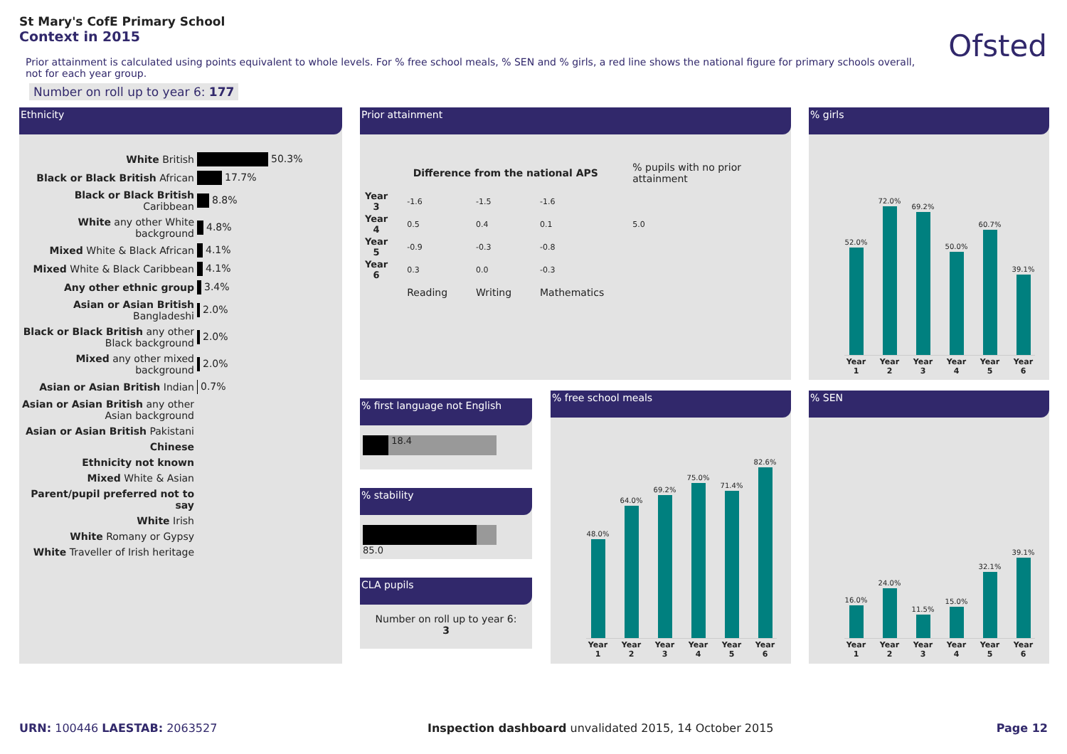St Mary's CofE Primary School
Context in 2015
Ofsted
Prior attainment is calculated using points equivalent to whole levels. For % free school meals, % SEN and % girls, a red line shows the national figure for primary schools overall, not for each year group.
Number on roll up to year 6: 177
Ethnicity
| White British | 50.3% |
| Black or Black British African | 17.7% |
| Black or Black British Caribbean | 8.8% |
| White any other White background | 4.8% |
| Mixed White & Black African | 4.1% |
| Mixed White & Black Caribbean | 4.1% |
| Any other ethnic group | 3.4% |
| Asian or Asian British Bangladeshi | 2.0% |
| Black or Black British any other Black background | 2.0% |
| Mixed any other mixed background | 2.0% |
| Asian or Asian British Indian | 0.7% |
| Asian or Asian British any other Asian background | |
| Asian or Asian British Pakistani | |
| Chinese | |
| Ethnicity not known | |
| Mixed White & Asian | |
| Parent/pupil preferred not to say | |
| White Irish | |
| White Romany or Gypsy | |
| White Traveller of Irish heritage | |
Prior attainment
| | Difference from the national APS | | | % pupils with no prior attainment |
| Year 3 | -1.6 | -1.5 | -1.6 | |
| Year 4 | 0.5 | 0.4 | 0.1 | 5.0 |
| Year 5 | -0.9 | -0.3 | -0.8 | |
| Year 6 | 0.3 | 0.0 | -0.3 | |
| | Reading | Writing | Mathematics | |
% girls
52.0%
72.0%
69.2%
50.0%
60.7%
39.1%
Year 1 Year 2 Year 3 Year 4 Year 5 Year 6
% first language not English
18.4
% stability
85.0
CLA pupils
Number on roll up to year 6:
3
% free school meals
48.0%
64.0%
69.2%
75.0%
71.4%
82.6%
Year 1 Year 2 Year 3 Year 4 Year 5 Year 6
% SEN
16.0%
24.0%
11.5%
15.0%
32.1%
39.1%
Year 1 Year 2 Year 3 Year 4 Year 5 Year 6
URN: 100446 LAESTAB: 2063527
Inspection dashboard unvalidated 2015, 14 October 2015
Page 12